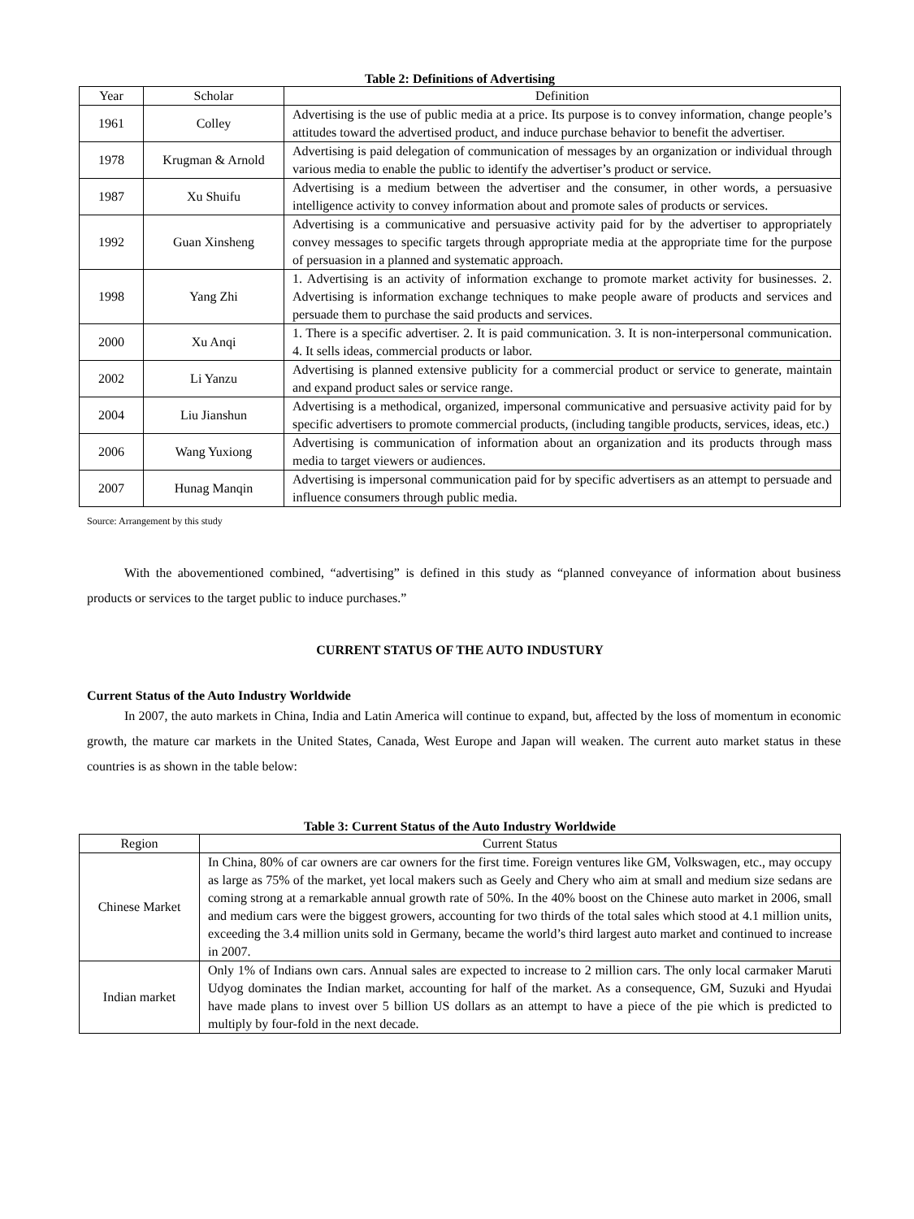Table 2: Definitions of Advertising
| Year | Scholar | Definition |
| --- | --- | --- |
| 1961 | Colley | Advertising is the use of public media at a price. Its purpose is to convey information, change people’s attitudes toward the advertised product, and induce purchase behavior to benefit the advertiser. |
| 1978 | Krugman & Arnold | Advertising is paid delegation of communication of messages by an organization or individual through various media to enable the public to identify the advertiser’s product or service. |
| 1987 | Xu Shuifu | Advertising is a medium between the advertiser and the consumer, in other words, a persuasive intelligence activity to convey information about and promote sales of products or services. |
| 1992 | Guan Xinsheng | Advertising is a communicative and persuasive activity paid for by the advertiser to appropriately convey messages to specific targets through appropriate media at the appropriate time for the purpose of persuasion in a planned and systematic approach. |
| 1998 | Yang Zhi | 1. Advertising is an activity of information exchange to promote market activity for businesses. 2. Advertising is information exchange techniques to make people aware of products and services and persuade them to purchase the said products and services. |
| 2000 | Xu Anqi | 1. There is a specific advertiser. 2. It is paid communication. 3. It is non-interpersonal communication. 4. It sells ideas, commercial products or labor. |
| 2002 | Li Yanzu | Advertising is planned extensive publicity for a commercial product or service to generate, maintain and expand product sales or service range. |
| 2004 | Liu Jianshun | Advertising is a methodical, organized, impersonal communicative and persuasive activity paid for by specific advertisers to promote commercial products, (including tangible products, services, ideas, etc.) |
| 2006 | Wang Yuxiong | Advertising is communication of information about an organization and its products through mass media to target viewers or audiences. |
| 2007 | Hunag Manqin | Advertising is impersonal communication paid for by specific advertisers as an attempt to persuade and influence consumers through public media. |
Source: Arrangement by this study
With the abovementioned combined, “advertising” is defined in this study as “planned conveyance of information about business products or services to the target public to induce purchases.”
CURRENT STATUS OF THE AUTO INDUSTURY
Current Status of the Auto Industry Worldwide
In 2007, the auto markets in China, India and Latin America will continue to expand, but, affected by the loss of momentum in economic growth, the mature car markets in the United States, Canada, West Europe and Japan will weaken. The current auto market status in these countries is as shown in the table below:
Table 3: Current Status of the Auto Industry Worldwide
| Region | Current Status |
| --- | --- |
| Chinese Market | In China, 80% of car owners are car owners for the first time. Foreign ventures like GM, Volkswagen, etc., may occupy as large as 75% of the market, yet local makers such as Geely and Chery who aim at small and medium size sedans are coming strong at a remarkable annual growth rate of 50%. In the 40% boost on the Chinese auto market in 2006, small and medium cars were the biggest growers, accounting for two thirds of the total sales which stood at 4.1 million units, exceeding the 3.4 million units sold in Germany, became the world’s third largest auto market and continued to increase in 2007. |
| Indian market | Only 1% of Indians own cars. Annual sales are expected to increase to 2 million cars. The only local carmaker Maruti Udyog dominates the Indian market, accounting for half of the market. As a consequence, GM, Suzuki and Hyudai have made plans to invest over 5 billion US dollars as an attempt to have a piece of the pie which is predicted to multiply by four-fold in the next decade. |